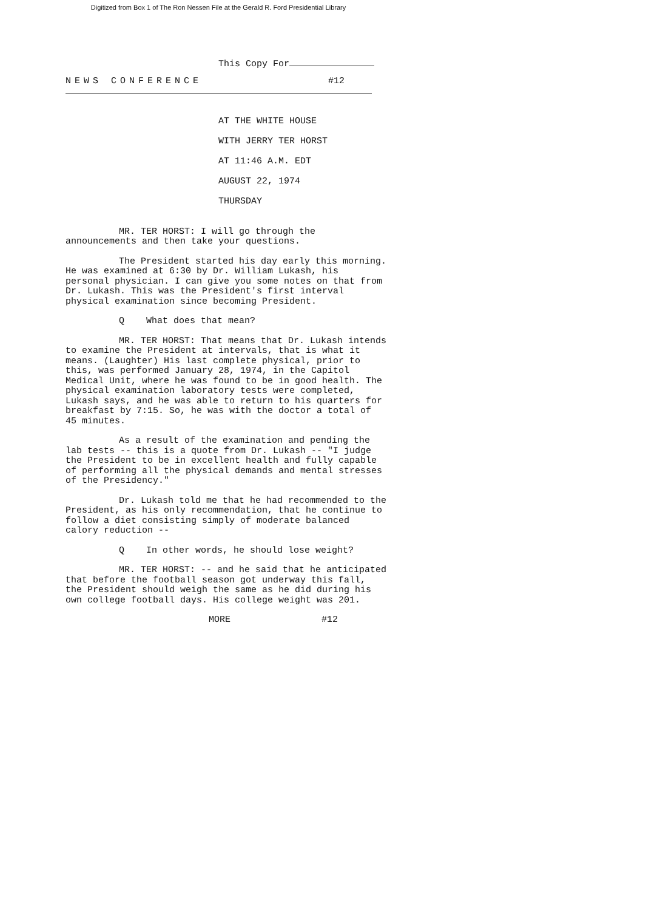Digitized from Box 1 of The Ron Nessen File at the Gerald R. Ford Presidential Library
This Copy For
NEWS CONFERENCE #12
AT THE WHITE HOUSE
WITH JERRY TER HORST
AT 11:46 A.M. EDT
AUGUST 22, 1974
THURSDAY
MR. TER HORST: I will go through the announcements and then take your questions.
The President started his day early this morning. He was examined at 6:30 by Dr. William Lukash, his personal physician. I can give you some notes on that from Dr. Lukash. This was the President's first interval physical examination since becoming President.
Q What does that mean?
MR. TER HORST: That means that Dr. Lukash intends to examine the President at intervals, that is what it means. (Laughter) His last complete physical, prior to this, was performed January 28, 1974, in the Capitol Medical Unit, where he was found to be in good health. The physical examination laboratory tests were completed, Lukash says, and he was able to return to his quarters for breakfast by 7:15. So, he was with the doctor a total of 45 minutes.
As a result of the examination and pending the lab tests -- this is a quote from Dr. Lukash -- "I judge the President to be in excellent health and fully capable of performing all the physical demands and mental stresses of the Presidency."
Dr. Lukash told me that he had recommended to the President, as his only recommendation, that he continue to follow a diet consisting simply of moderate balanced calory reduction --
Q In other words, he should lose weight?
MR. TER HORST: -- and he said that he anticipated that before the football season got underway this fall, the President should weigh the same as he did during his own college football days. His college weight was 201.
MORE #12